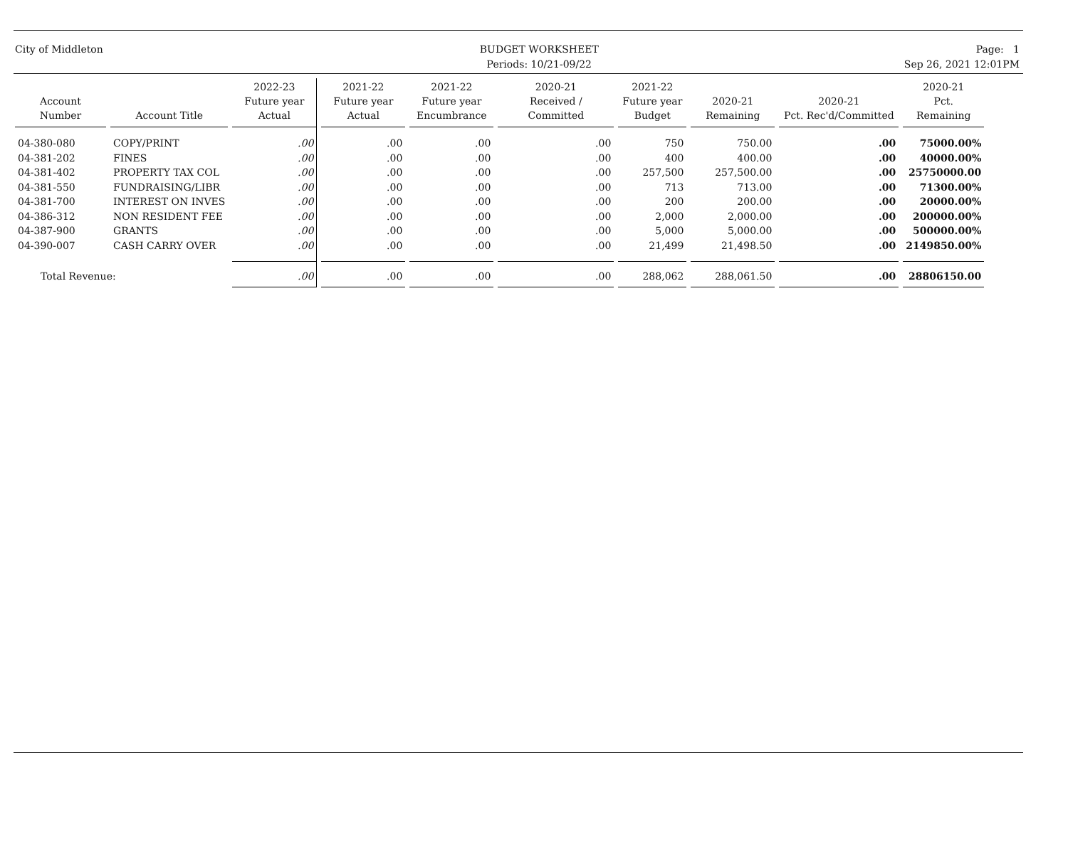City of Middleton BUDGET WORKSHEET
Periods: 10/21-09/22
Page: 1
Sep 26, 2021 12:01PM
| Account Number | Account Title | 2022-23 Future year Actual | 2021-22 Future year Actual | 2021-22 Future year Encumbrance | 2020-21 Received / Committed | 2021-22 Future year Budget | 2020-21 Remaining | 2020-21 Pct. Rec'd/Committed | 2020-21 Pct. Remaining |
| --- | --- | --- | --- | --- | --- | --- | --- | --- | --- |
| 04-380-080 | COPY/PRINT | .00 | .00 | .00 | .00 | 750 | 750.00 | .00 | 75000.00% |
| 04-381-202 | FINES | .00 | .00 | .00 | .00 | 400 | 400.00 | .00 | 40000.00% |
| 04-381-402 | PROPERTY TAX COL | .00 | .00 | .00 | .00 | 257,500 | 257,500.00 | .00 | 25750000.00 |
| 04-381-550 | FUNDRAISING/LIBR | .00 | .00 | .00 | .00 | 713 | 713.00 | .00 | 71300.00% |
| 04-381-700 | INTEREST ON INVES | .00 | .00 | .00 | .00 | 200 | 200.00 | .00 | 20000.00% |
| 04-386-312 | NON RESIDENT FEE | .00 | .00 | .00 | .00 | 2,000 | 2,000.00 | .00 | 200000.00% |
| 04-387-900 | GRANTS | .00 | .00 | .00 | .00 | 5,000 | 5,000.00 | .00 | 500000.00% |
| 04-390-007 | CASH CARRY OVER | .00 | .00 | .00 | .00 | 21,499 | 21,498.50 | .00 | 2149850.00% |
| Total Revenue: | | .00 | .00 | .00 | .00 | 288,062 | 288,061.50 | .00 | 28806150.00 |